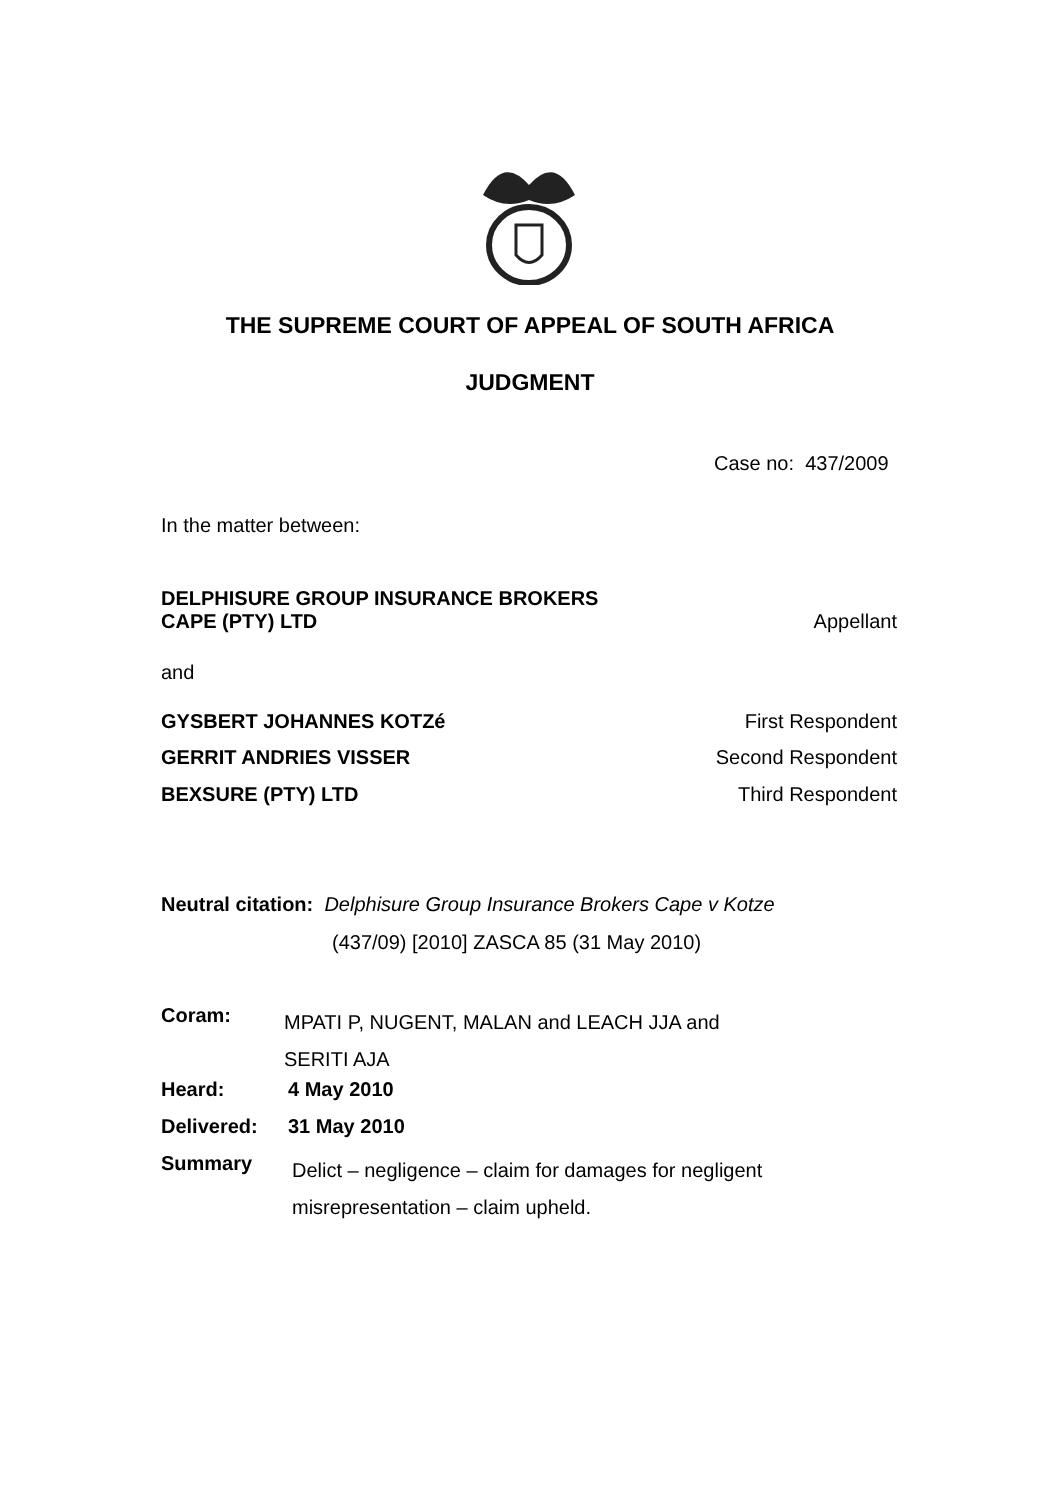THE SUPREME COURT OF APPEAL OF SOUTH AFRICA
JUDGMENT
Case no: 437/2009
In the matter between:
DELPHISURE GROUP INSURANCE BROKERS
CAPE (PTY) LTD Appellant
and
GYSBERT JOHANNES KOTZé First Respondent
GERRIT ANDRIES VISSER Second Respondent
BEXSURE (PTY) LTD Third Respondent
Neutral citation: Delphisure Group Insurance Brokers Cape v Kotze
(437/09) [2010] ZASCA 85 (31 May 2010)
Coram:
MPATI P, NUGENT, MALAN and LEACH JJA and
SERITI AJA
Heard: 4 May 2010
Delivered: 31 May 2010
Summary
Delict – negligence – claim for damages for negligent
misrepresentation – claim upheld.